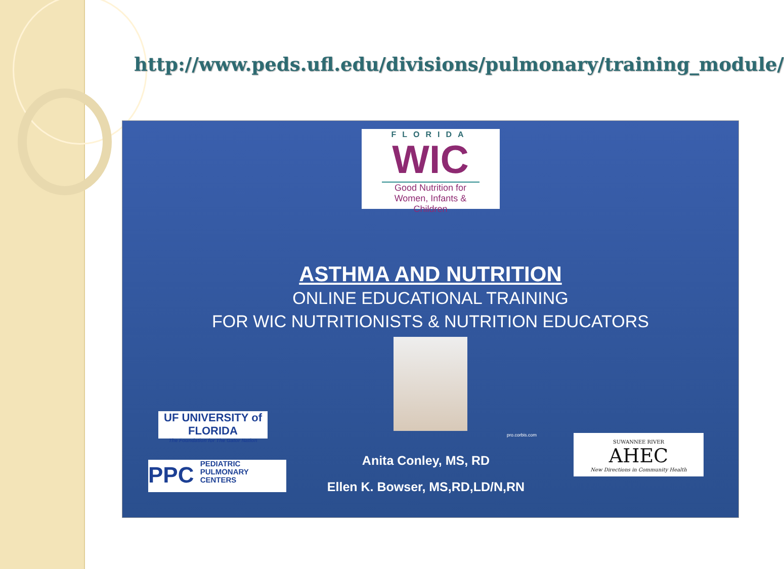http://www.peds.ufl.edu/divisions/pulmonary/training_module/
FLORIDA
WIC
Good Nutrition for
Women, Infants & Children
ASTHMA AND NUTRITION
ONLINE EDUCATIONAL TRAINING
FOR WIC NUTRITIONISTS & NUTRITION EDUCATORS
pro.corbis.com
UF UNIVERSITY of FLORIDA
The Foundation for The Gator Nation
PPC PEDIATRIC
PULMONARY
CENTERS
SUWANNEE RIVER
AHEC
New Directions in Community Health
Anita Conley, MS, RD
Ellen K. Bowser, MS,RD,LD/N,RN